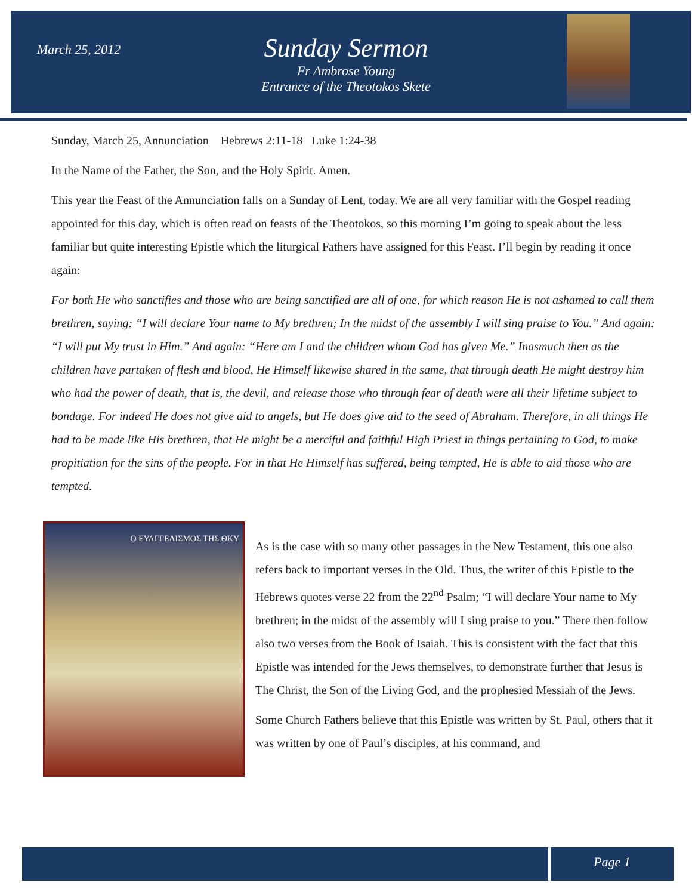March 25, 2012
Sunday Sermon
Fr Ambrose Young
Entrance of the Theotokos Skete
Sunday, March 25, Annunciation Hebrews 2:11-18 Luke 1:24-38
In the Name of the Father, the Son, and the Holy Spirit. Amen.
This year the Feast of the Annunciation falls on a Sunday of Lent, today. We are all very familiar with the Gospel reading appointed for this day, which is often read on feasts of the Theotokos, so this morning I’m going to speak about the less familiar but quite interesting Epistle which the liturgical Fathers have assigned for this Feast. I’ll begin by reading it once again:
For both He who sanctifies and those who are being sanctified are all of one, for which reason He is not ashamed to call them brethren, saying: “I will declare Your name to My brethren; In the midst of the assembly I will sing praise to You.” And again: “I will put My trust in Him.” And again: “Here am I and the children whom God has given Me.” Inasmuch then as the children have partaken of flesh and blood, He Himself likewise shared in the same, that through death He might destroy him who had the power of death, that is, the devil, and release those who through fear of death were all their lifetime subject to bondage. For indeed He does not give aid to angels, but He does give aid to the seed of Abraham. Therefore, in all things He had to be made like His brethren, that He might be a merciful and faithful High Priest in things pertaining to God, to make propitiation for the sins of the people. For in that He Himself has suffered, being tempted, He is able to aid those who are tempted.
Ο ΕΥΑΓΓΕΛΙΣΜΟΣ ΤΗΣ ΘΚΥ
As is the case with so many other passages in the New Testament, this one also refers back to important verses in the Old. Thus, the writer of this Epistle to the Hebrews quotes verse 22 from the 22<sup>nd</sup> Psalm; “I will declare Your name to My brethren; in the midst of the assembly will I sing praise to you.” There then follow also two verses from the Book of Isaiah. This is consistent with the fact that this Epistle was intended for the Jews themselves, to demonstrate further that Jesus is The Christ, the Son of the Living God, and the prophesied Messiah of the Jews.
Some Church Fathers believe that this Epistle was written by St. Paul, others that it was written by one of Paul’s disciples, at his command, and
Page 1